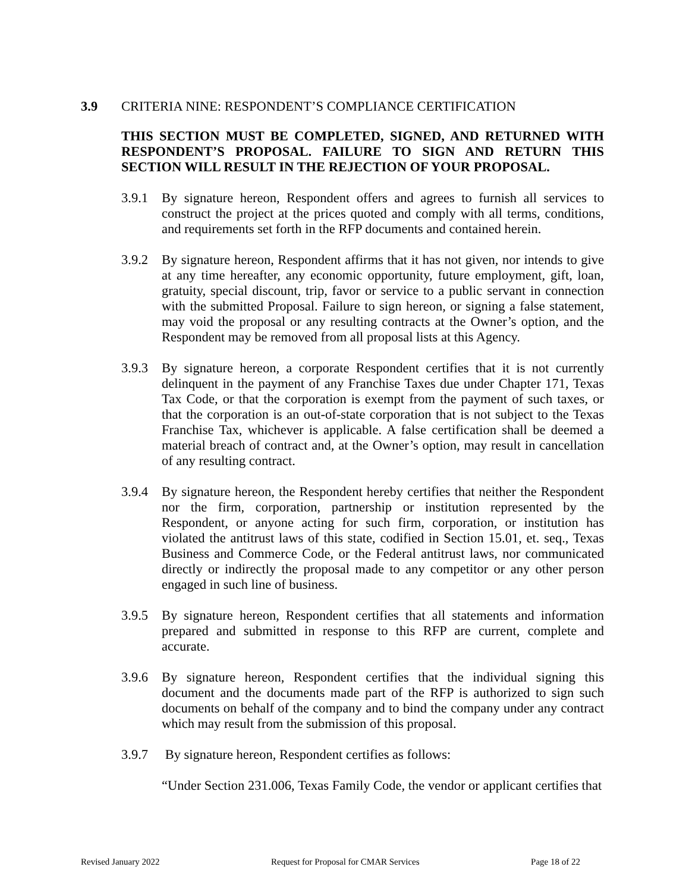3.9 CRITERIA NINE: RESPONDENT’S COMPLIANCE CERTIFICATION
THIS SECTION MUST BE COMPLETED, SIGNED, AND RETURNED WITH RESPONDENT’S PROPOSAL. FAILURE TO SIGN AND RETURN THIS SECTION WILL RESULT IN THE REJECTION OF YOUR PROPOSAL.
3.9.1 By signature hereon, Respondent offers and agrees to furnish all services to construct the project at the prices quoted and comply with all terms, conditions, and requirements set forth in the RFP documents and contained herein.
3.9.2 By signature hereon, Respondent affirms that it has not given, nor intends to give at any time hereafter, any economic opportunity, future employment, gift, loan, gratuity, special discount, trip, favor or service to a public servant in connection with the submitted Proposal. Failure to sign hereon, or signing a false statement, may void the proposal or any resulting contracts at the Owner’s option, and the Respondent may be removed from all proposal lists at this Agency.
3.9.3 By signature hereon, a corporate Respondent certifies that it is not currently delinquent in the payment of any Franchise Taxes due under Chapter 171, Texas Tax Code, or that the corporation is exempt from the payment of such taxes, or that the corporation is an out-of-state corporation that is not subject to the Texas Franchise Tax, whichever is applicable. A false certification shall be deemed a material breach of contract and, at the Owner’s option, may result in cancellation of any resulting contract.
3.9.4 By signature hereon, the Respondent hereby certifies that neither the Respondent nor the firm, corporation, partnership or institution represented by the Respondent, or anyone acting for such firm, corporation, or institution has violated the antitrust laws of this state, codified in Section 15.01, et. seq., Texas Business and Commerce Code, or the Federal antitrust laws, nor communicated directly or indirectly the proposal made to any competitor or any other person engaged in such line of business.
3.9.5 By signature hereon, Respondent certifies that all statements and information prepared and submitted in response to this RFP are current, complete and accurate.
3.9.6 By signature hereon, Respondent certifies that the individual signing this document and the documents made part of the RFP is authorized to sign such documents on behalf of the company and to bind the company under any contract which may result from the submission of this proposal.
3.9.7 By signature hereon, Respondent certifies as follows:
“Under Section 231.006, Texas Family Code, the vendor or applicant certifies that
Revised January 2022 Request for Proposal for CMAR Services Page 18 of 22